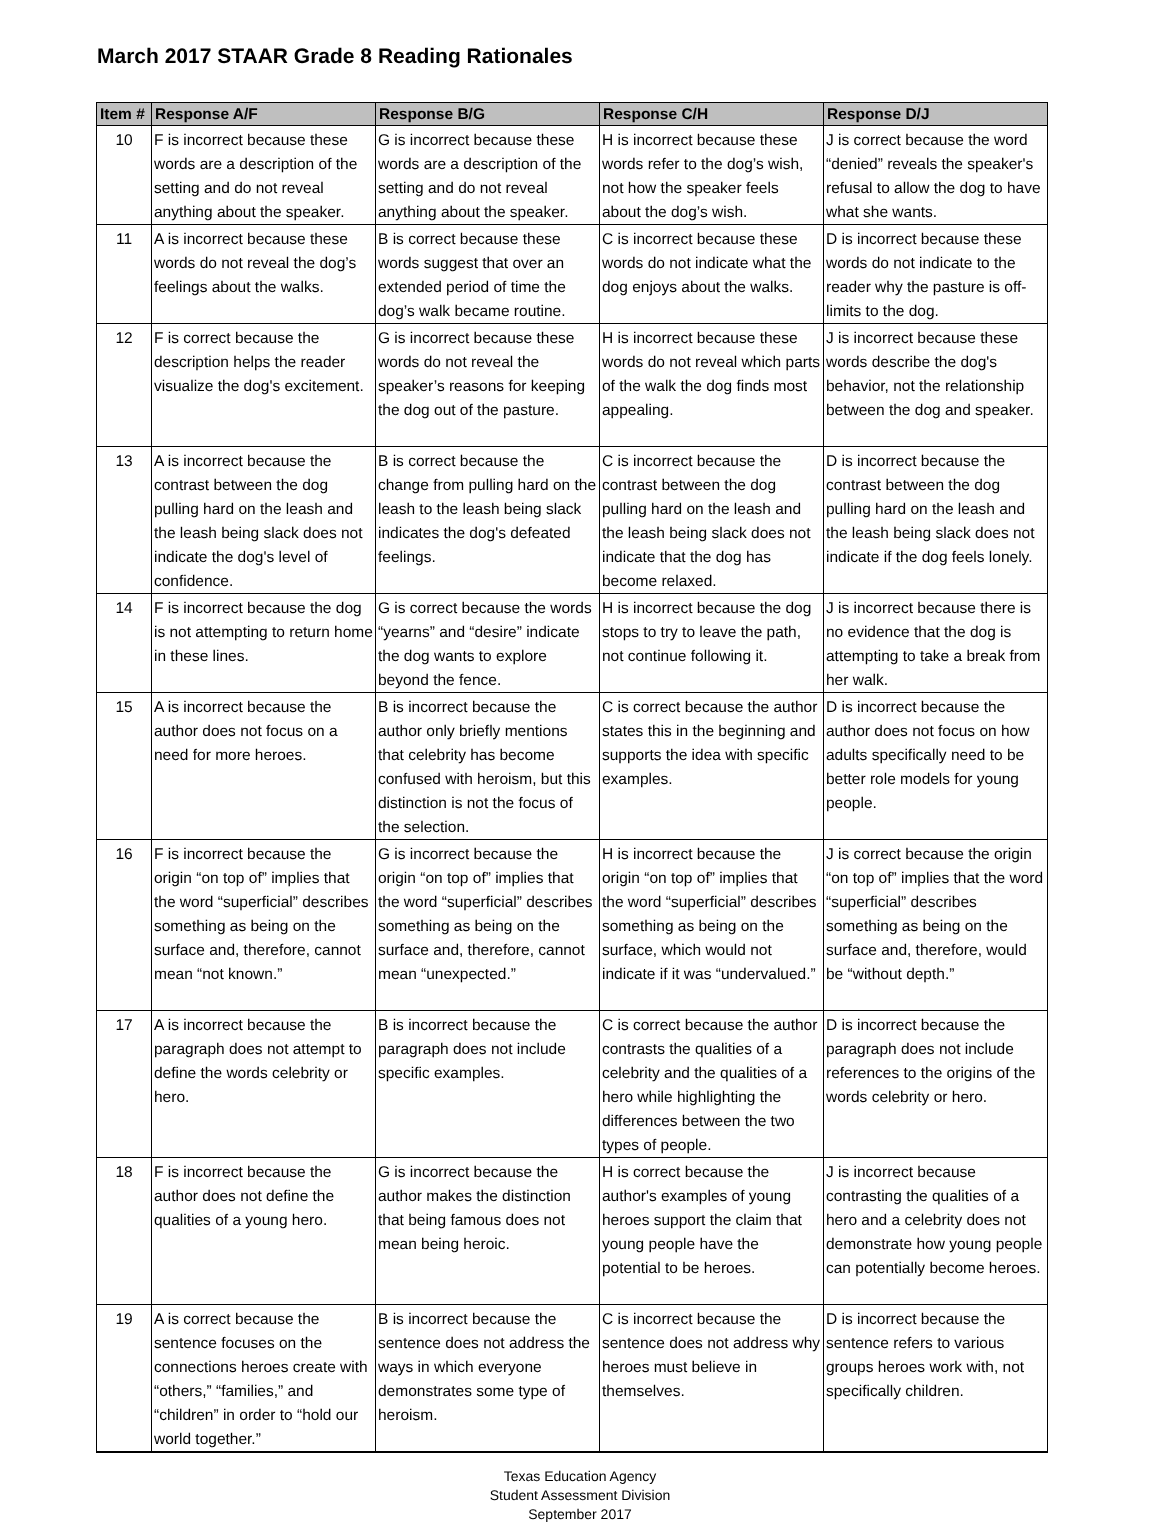March 2017 STAAR Grade 8 Reading Rationales
| Item # | Response A/F | Response B/G | Response C/H | Response D/J |
| --- | --- | --- | --- | --- |
| 10 | F is incorrect because these words are a description of the setting and do not reveal anything about the speaker. | G is incorrect because these words are a description of the setting and do not reveal anything about the speaker. | H is incorrect because these words refer to the dog’s wish, not how the speaker feels about the dog’s wish. | J is correct because the word “denied” reveals the speaker's refusal to allow the dog to have what she wants. |
| 11 | A is incorrect because these words do not reveal the dog’s feelings about the walks. | B is correct because these words suggest that over an extended period of time the dog’s walk became routine. | C is incorrect because these words do not indicate what the dog enjoys about the walks. | D is incorrect because these words do not indicate to the reader why the pasture is off-limits to the dog. |
| 12 | F is correct because the description helps the reader visualize the dog's excitement. | G is incorrect because these words do not reveal the speaker’s reasons for keeping the dog out of the pasture. | H is incorrect because these words do not reveal which parts of the walk the dog finds most appealing. | J is incorrect because these words describe the dog's behavior, not the relationship between the dog and speaker. |
| 13 | A is incorrect because the contrast between the dog pulling hard on the leash and the leash being slack does not indicate the dog's level of confidence. | B is correct because the change from pulling hard on the leash to the leash being slack indicates the dog's defeated feelings. | C is incorrect because the contrast between the dog pulling hard on the leash and the leash being slack does not indicate that the dog has become relaxed. | D is incorrect because the contrast between the dog pulling hard on the leash and the leash being slack does not indicate if the dog feels lonely. |
| 14 | F is incorrect because the dog is not attempting to return home in these lines. | G is correct because the words “yearns” and “desire” indicate the dog wants to explore beyond the fence. | H is incorrect because the dog stops to try to leave the path, not continue following it. | J is incorrect because there is no evidence that the dog is attempting to take a break from her walk. |
| 15 | A is incorrect because the author does not focus on a need for more heroes. | B is incorrect because the author only briefly mentions that celebrity has become confused with heroism, but this distinction is not the focus of the selection. | C is correct because the author states this in the beginning and supports the idea with specific examples. | D is incorrect because the author does not focus on how adults specifically need to be better role models for young people. |
| 16 | F is incorrect because the origin “on top of” implies that the word “superficial” describes something as being on the surface and, therefore, cannot mean “not known.” | G is incorrect because the origin “on top of” implies that the word “superficial” describes something as being on the surface and, therefore, cannot mean “unexpected.” | H is incorrect because the origin “on top of” implies that the word “superficial” describes something as being on the surface, which would not indicate if it was “undervalued.” | J is correct because the origin “on top of” implies that the word “superficial” describes something as being on the surface and, therefore, would be “without depth.” |
| 17 | A is incorrect because the paragraph does not attempt to define the words celebrity or hero. | B is incorrect because the paragraph does not include specific examples. | C is correct because the author contrasts the qualities of a celebrity and the qualities of a hero while highlighting the differences between the two types of people. | D is incorrect because the paragraph does not include references to the origins of the words celebrity or hero. |
| 18 | F is incorrect because the author does not define the qualities of a young hero. | G is incorrect because the author makes the distinction that being famous does not mean being heroic. | H is correct because the author's examples of young heroes support the claim that young people have the potential to be heroes. | J is incorrect because contrasting the qualities of a hero and a celebrity does not demonstrate how young people can potentially become heroes. |
| 19 | A is correct because the sentence focuses on the connections heroes create with “others,” “families,” and “children” in order to “hold our world together.” | B is incorrect because the sentence does not address the ways in which everyone demonstrates some type of heroism. | C is incorrect because the sentence does not address why heroes must believe in themselves. | D is incorrect because the sentence refers to various groups heroes work with, not specifically children. |
Texas Education Agency
Student Assessment Division
September 2017